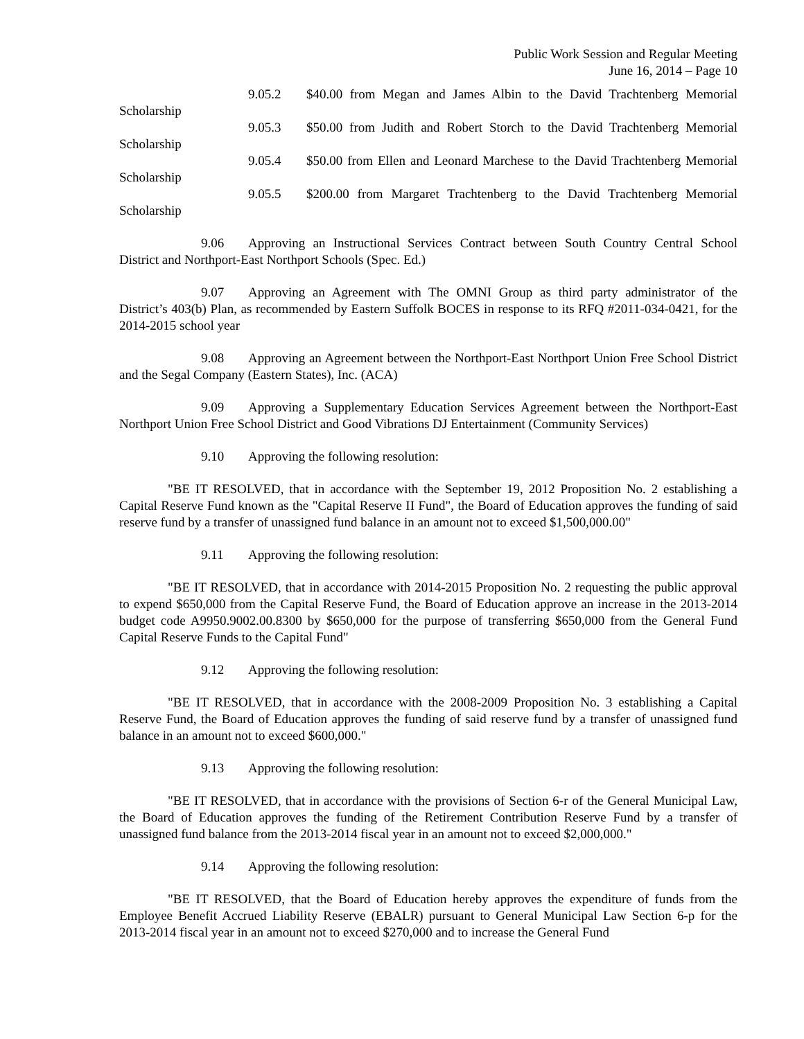Public Work Session and Regular Meeting
June 16, 2014 – Page 10
9.05.2 $40.00 from Megan and James Albin to the David Trachtenberg Memorial Scholarship
9.05.3 $50.00 from Judith and Robert Storch to the David Trachtenberg Memorial Scholarship
9.05.4 $50.00 from Ellen and Leonard Marchese to the David Trachtenberg Memorial Scholarship
9.05.5 $200.00 from Margaret Trachtenberg to the David Trachtenberg Memorial Scholarship
9.06 Approving an Instructional Services Contract between South Country Central School District and Northport-East Northport Schools (Spec. Ed.)
9.07 Approving an Agreement with The OMNI Group as third party administrator of the District’s 403(b) Plan, as recommended by Eastern Suffolk BOCES in response to its RFQ #2011-034-0421, for the 2014-2015 school year
9.08 Approving an Agreement between the Northport-East Northport Union Free School District and the Segal Company (Eastern States), Inc. (ACA)
9.09 Approving a Supplementary Education Services Agreement between the Northport-East Northport Union Free School District and Good Vibrations DJ Entertainment (Community Services)
9.10 Approving the following resolution:
"BE IT RESOLVED, that in accordance with the September 19, 2012 Proposition No. 2 establishing a Capital Reserve Fund known as the "Capital Reserve II Fund", the Board of Education approves the funding of said reserve fund by a transfer of unassigned fund balance in an amount not to exceed $1,500,000.00"
9.11 Approving the following resolution:
"BE IT RESOLVED, that in accordance with 2014-2015 Proposition No. 2 requesting the public approval to expend $650,000 from the Capital Reserve Fund, the Board of Education approve an increase in the 2013-2014 budget code A9950.9002.00.8300 by $650,000 for the purpose of transferring $650,000 from the General Fund Capital Reserve Funds to the Capital Fund"
9.12 Approving the following resolution:
"BE IT RESOLVED, that in accordance with the 2008-2009 Proposition No. 3 establishing a Capital Reserve Fund, the Board of Education approves the funding of said reserve fund by a transfer of unassigned fund balance in an amount not to exceed $600,000."
9.13 Approving the following resolution:
"BE IT RESOLVED, that in accordance with the provisions of Section 6-r of the General Municipal Law, the Board of Education approves the funding of the Retirement Contribution Reserve Fund by a transfer of unassigned fund balance from the 2013-2014 fiscal year in an amount not to exceed $2,000,000."
9.14 Approving the following resolution:
"BE IT RESOLVED, that the Board of Education hereby approves the expenditure of funds from the Employee Benefit Accrued Liability Reserve (EBALR) pursuant to General Municipal Law Section 6-p for the 2013-2014 fiscal year in an amount not to exceed $270,000 and to increase the General Fund